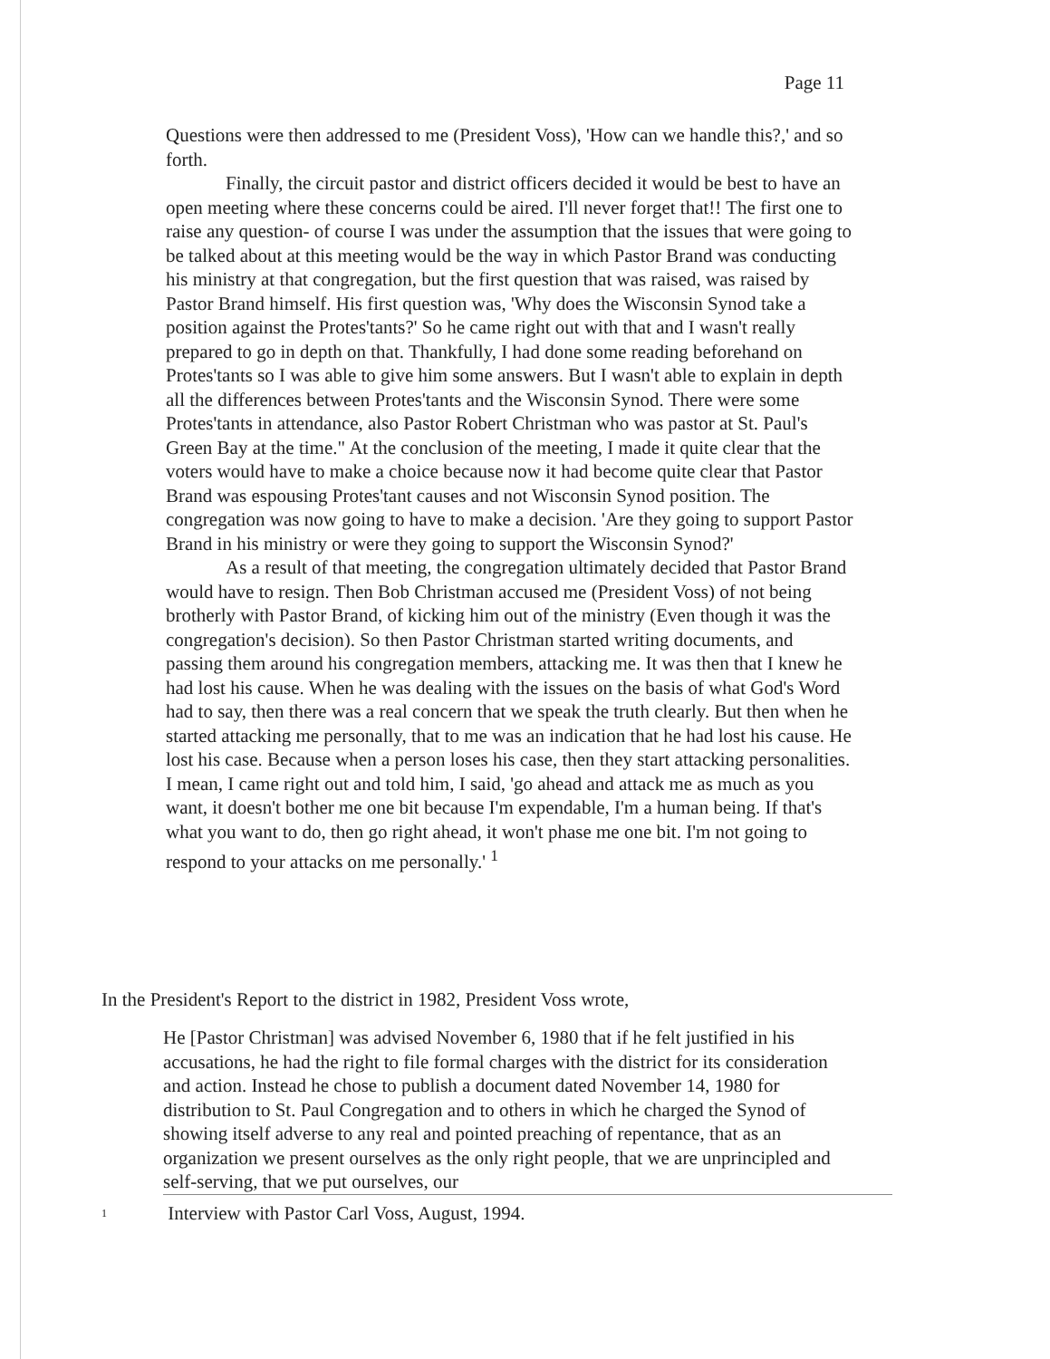Page 11
Questions were then addressed to me (President Voss), 'How can we handle this?,' and so forth.
Finally, the circuit pastor and district officers decided it would be best to have an open meeting where these concerns could be aired. I'll never forget that!! The first one to raise any question- of course I was under the assumption that the issues that were going to be talked about at this meeting would be the way in which Pastor Brand was conducting his ministry at that congregation, but the first question that was raised, was raised by Pastor Brand himself. His first question was, 'Why does the Wisconsin Synod take a position against the Protes'tants?' So he came right out with that and I wasn't really prepared to go in depth on that. Thankfully, I had done some reading beforehand on Protes'tants so I was able to give him some answers. But I wasn't able to explain in depth all the differences between Protes'tants and the Wisconsin Synod. There were some Protes'tants in attendance, also Pastor Robert Christman who was pastor at St. Paul's Green Bay at the time." At the conclusion of the meeting, I made it quite clear that the voters would have to make a choice because now it had become quite clear that Pastor Brand was espousing Protes'tant causes and not Wisconsin Synod position. The congregation was now going to have to make a decision. 'Are they going to support Pastor Brand in his ministry or were they going to support the Wisconsin Synod?'
As a result of that meeting, the congregation ultimately decided that Pastor Brand would have to resign. Then Bob Christman accused me (President Voss) of not being brotherly with Pastor Brand, of kicking him out of the ministry (Even though it was the congregation's decision). So then Pastor Christman started writing documents, and passing them around his congregation members, attacking me. It was then that I knew he had lost his cause. When he was dealing with the issues on the basis of what God's Word had to say, then there was a real concern that we speak the truth clearly. But then when he started attacking me personally, that to me was an indication that he had lost his cause. He lost his case. Because when a person loses his case, then they start attacking personalities. I mean, I came right out and told him, I said, 'go ahead and attack me as much as you want, it doesn't bother me one bit because I'm expendable, I'm a human being. If that's what you want to do, then go right ahead, it won't phase me one bit. I'm not going to respond to your attacks on me personally.' <sup>1</sup>
In the President's Report to the district in 1982, President Voss wrote,
He [Pastor Christman] was advised November 6, 1980 that if he felt justified in his accusations, he had the right to file formal charges with the district for its consideration and action. Instead he chose to publish a document dated November 14, 1980 for distribution to St. Paul Congregation and to others in which he charged the Synod of showing itself adverse to any real and pointed preaching of repentance, that as an organization we present ourselves as the only right people, that we are unprincipled and self-serving, that we put ourselves, our
1 Interview with Pastor Carl Voss, August, 1994.